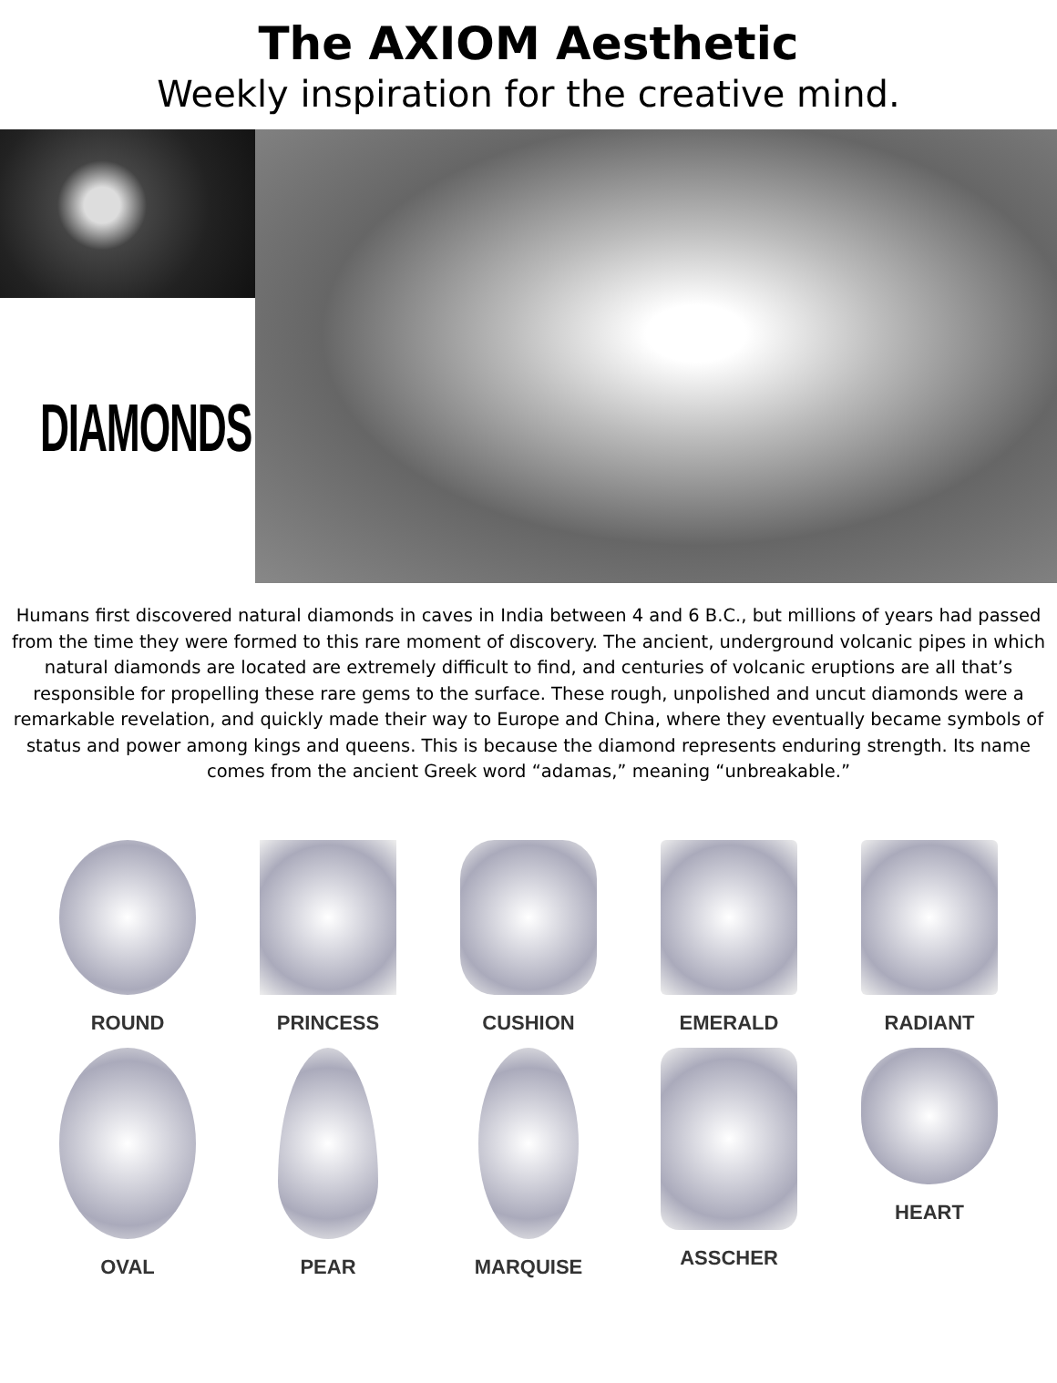The AXIOM Aesthetic
Weekly inspiration for the creative mind.
DIAMONDS
Humans first discovered natural diamonds in caves in India between 4 and 6 B.C., but millions of years had passed from the time they were formed to this rare moment of discovery. The ancient, underground volcanic pipes in which natural diamonds are located are extremely difficult to find, and centuries of volcanic eruptions are all that’s responsible for propelling these rare gems to the surface. These rough, unpolished and uncut diamonds were a remarkable revelation, and quickly made their way to Europe and China, where they eventually became symbols of status and power among kings and queens. This is because the diamond represents enduring strength. Its name comes from the ancient Greek word “adamas,” meaning “unbreakable.”
ROUND
PRINCESS
CUSHION
EMERALD
RADIANT
OVAL
PEAR
MARQUISE
ASSCHER
HEART